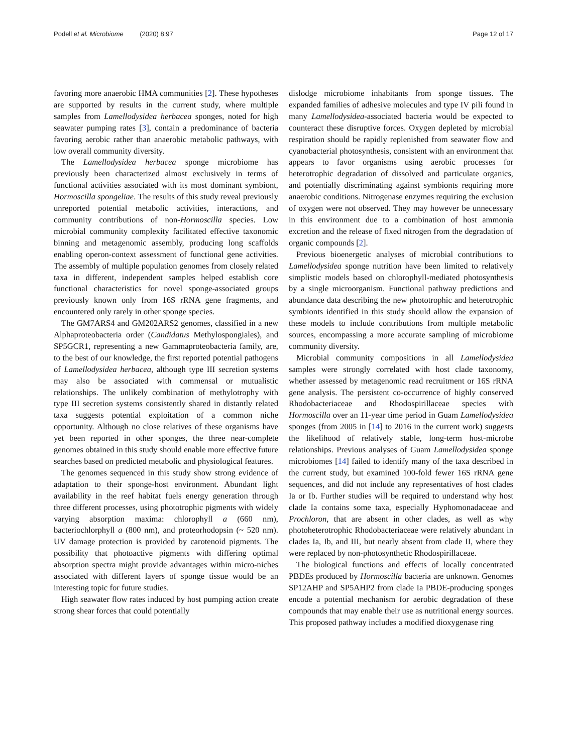Podell et al. Microbiome (2020) 8:97 Page 12 of 17
favoring more anaerobic HMA communities [2]. These hypotheses are supported by results in the current study, where multiple samples from Lamellodysidea herbacea sponges, noted for high seawater pumping rates [3], contain a predominance of bacteria favoring aerobic rather than anaerobic metabolic pathways, with low overall community diversity.
The Lamellodysidea herbacea sponge microbiome has previously been characterized almost exclusively in terms of functional activities associated with its most dominant symbiont, Hormoscilla spongeliae. The results of this study reveal previously unreported potential metabolic activities, interactions, and community contributions of non-Hormoscilla species. Low microbial community complexity facilitated effective taxonomic binning and metagenomic assembly, producing long scaffolds enabling operon-context assessment of functional gene activities. The assembly of multiple population genomes from closely related taxa in different, independent samples helped establish core functional characteristics for novel sponge-associated groups previously known only from 16S rRNA gene fragments, and encountered only rarely in other sponge species.
The GM7ARS4 and GM202ARS2 genomes, classified in a new Alphaproteobacteria order (Candidatus Methylospongiales), and SP5GCR1, representing a new Gammaproteobacteria family, are, to the best of our knowledge, the first reported potential pathogens of Lamellodysidea herbacea, although type III secretion systems may also be associated with commensal or mutualistic relationships. The unlikely combination of methylotrophy with type III secretion systems consistently shared in distantly related taxa suggests potential exploitation of a common niche opportunity. Although no close relatives of these organisms have yet been reported in other sponges, the three near-complete genomes obtained in this study should enable more effective future searches based on predicted metabolic and physiological features.
The genomes sequenced in this study show strong evidence of adaptation to their sponge-host environment. Abundant light availability in the reef habitat fuels energy generation through three different processes, using phototrophic pigments with widely varying absorption maxima: chlorophyll a (660 nm), bacteriochlorphyll a (800 nm), and proteorhodopsin (~ 520 nm). UV damage protection is provided by carotenoid pigments. The possibility that photoactive pigments with differing optimal absorption spectra might provide advantages within micro-niches associated with different layers of sponge tissue would be an interesting topic for future studies.
High seawater flow rates induced by host pumping action create strong shear forces that could potentially
dislodge microbiome inhabitants from sponge tissues. The expanded families of adhesive molecules and type IV pili found in many Lamellodysidea-associated bacteria would be expected to counteract these disruptive forces. Oxygen depleted by microbial respiration should be rapidly replenished from seawater flow and cyanobacterial photosynthesis, consistent with an environment that appears to favor organisms using aerobic processes for heterotrophic degradation of dissolved and particulate organics, and potentially discriminating against symbionts requiring more anaerobic conditions. Nitrogenase enzymes requiring the exclusion of oxygen were not observed. They may however be unnecessary in this environment due to a combination of host ammonia excretion and the release of fixed nitrogen from the degradation of organic compounds [2].
Previous bioenergetic analyses of microbial contributions to Lamellodysidea sponge nutrition have been limited to relatively simplistic models based on chlorophyll-mediated photosynthesis by a single microorganism. Functional pathway predictions and abundance data describing the new phototrophic and heterotrophic symbionts identified in this study should allow the expansion of these models to include contributions from multiple metabolic sources, encompassing a more accurate sampling of microbiome community diversity.
Microbial community compositions in all Lamellodysidea samples were strongly correlated with host clade taxonomy, whether assessed by metagenomic read recruitment or 16S rRNA gene analysis. The persistent co-occurrence of highly conserved Rhodobacteriaceae and Rhodospirillaceae species with Hormoscilla over an 11-year time period in Guam Lamellodysidea sponges (from 2005 in [14] to 2016 in the current work) suggests the likelihood of relatively stable, long-term host-microbe relationships. Previous analyses of Guam Lamellodysidea sponge microbiomes [14] failed to identify many of the taxa described in the current study, but examined 100-fold fewer 16S rRNA gene sequences, and did not include any representatives of host clades Ia or Ib. Further studies will be required to understand why host clade Ia contains some taxa, especially Hyphomonadaceae and Prochloron, that are absent in other clades, as well as why photoheterotrophic Rhodobacteriaceae were relatively abundant in clades Ia, Ib, and III, but nearly absent from clade II, where they were replaced by non-photosynthetic Rhodospirillaceae.
The biological functions and effects of locally concentrated PBDEs produced by Hormoscilla bacteria are unknown. Genomes SP12AHP and SP5AHP2 from clade Ia PBDE-producing sponges encode a potential mechanism for aerobic degradation of these compounds that may enable their use as nutritional energy sources. This proposed pathway includes a modified dioxygenase ring